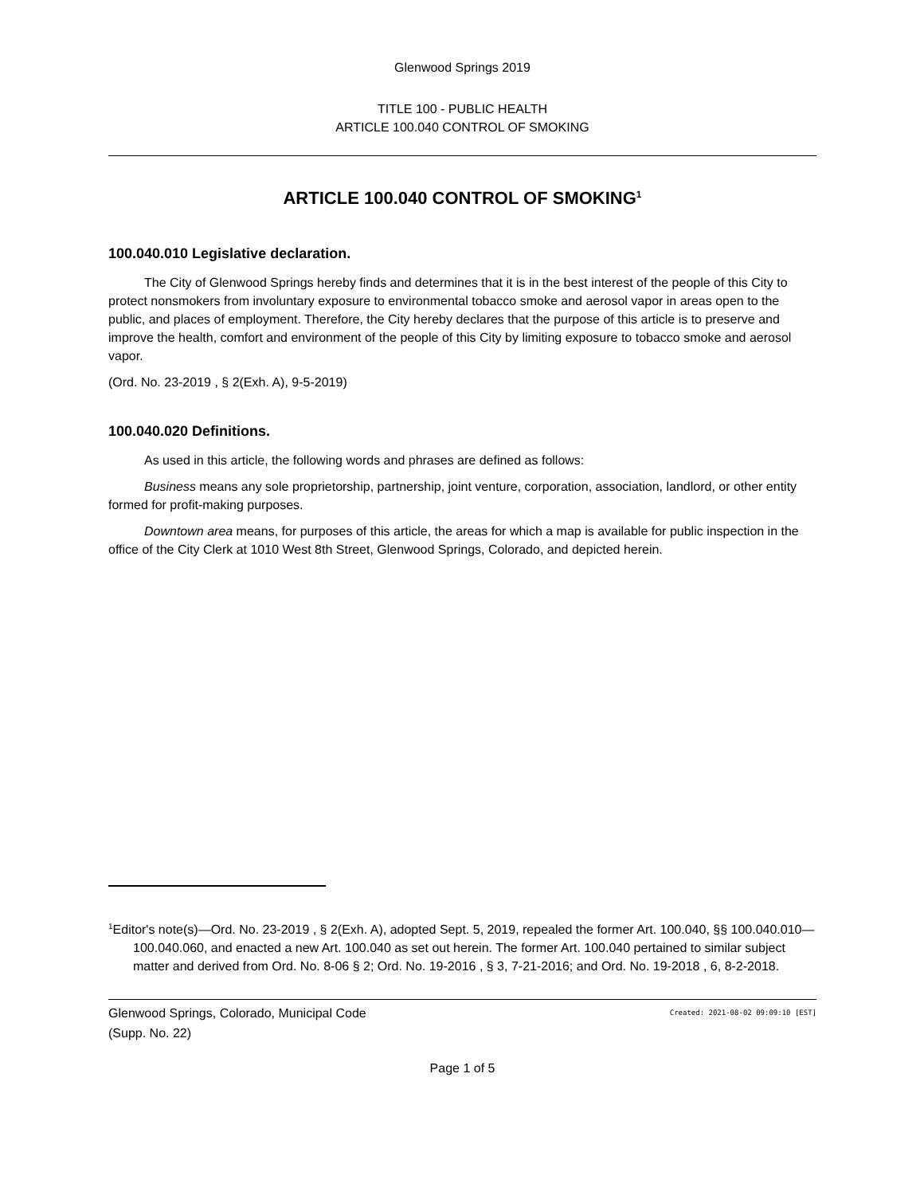Glenwood Springs 2019
TITLE 100 - PUBLIC HEALTH
ARTICLE 100.040 CONTROL OF SMOKING
ARTICLE 100.040 CONTROL OF SMOKING<sup>1</sup>
100.040.010 Legislative declaration.
The City of Glenwood Springs hereby finds and determines that it is in the best interest of the people of this City to protect nonsmokers from involuntary exposure to environmental tobacco smoke and aerosol vapor in areas open to the public, and places of employment. Therefore, the City hereby declares that the purpose of this article is to preserve and improve the health, comfort and environment of the people of this City by limiting exposure to tobacco smoke and aerosol vapor.
(Ord. No. 23-2019 , § 2(Exh. A), 9-5-2019)
100.040.020 Definitions.
As used in this article, the following words and phrases are defined as follows:
Business means any sole proprietorship, partnership, joint venture, corporation, association, landlord, or other entity formed for profit-making purposes.
Downtown area means, for purposes of this article, the areas for which a map is available for public inspection in the office of the City Clerk at 1010 West 8th Street, Glenwood Springs, Colorado, and depicted herein.
<sup>1</sup> Editor's note(s)—Ord. No. 23-2019 , § 2(Exh. A), adopted Sept. 5, 2019, repealed the former Art. 100.040, §§ 100.040.010—100.040.060, and enacted a new Art. 100.040 as set out herein. The former Art. 100.040 pertained to similar subject matter and derived from Ord. No. 8-06 § 2; Ord. No. 19-2016 , § 3, 7-21-2016; and Ord. No. 19-2018 , 6, 8-2-2018.
Glenwood Springs, Colorado, Municipal Code
(Supp. No. 22)
Created: 2021-08-02 09:09:10 [EST]
Page 1 of 5